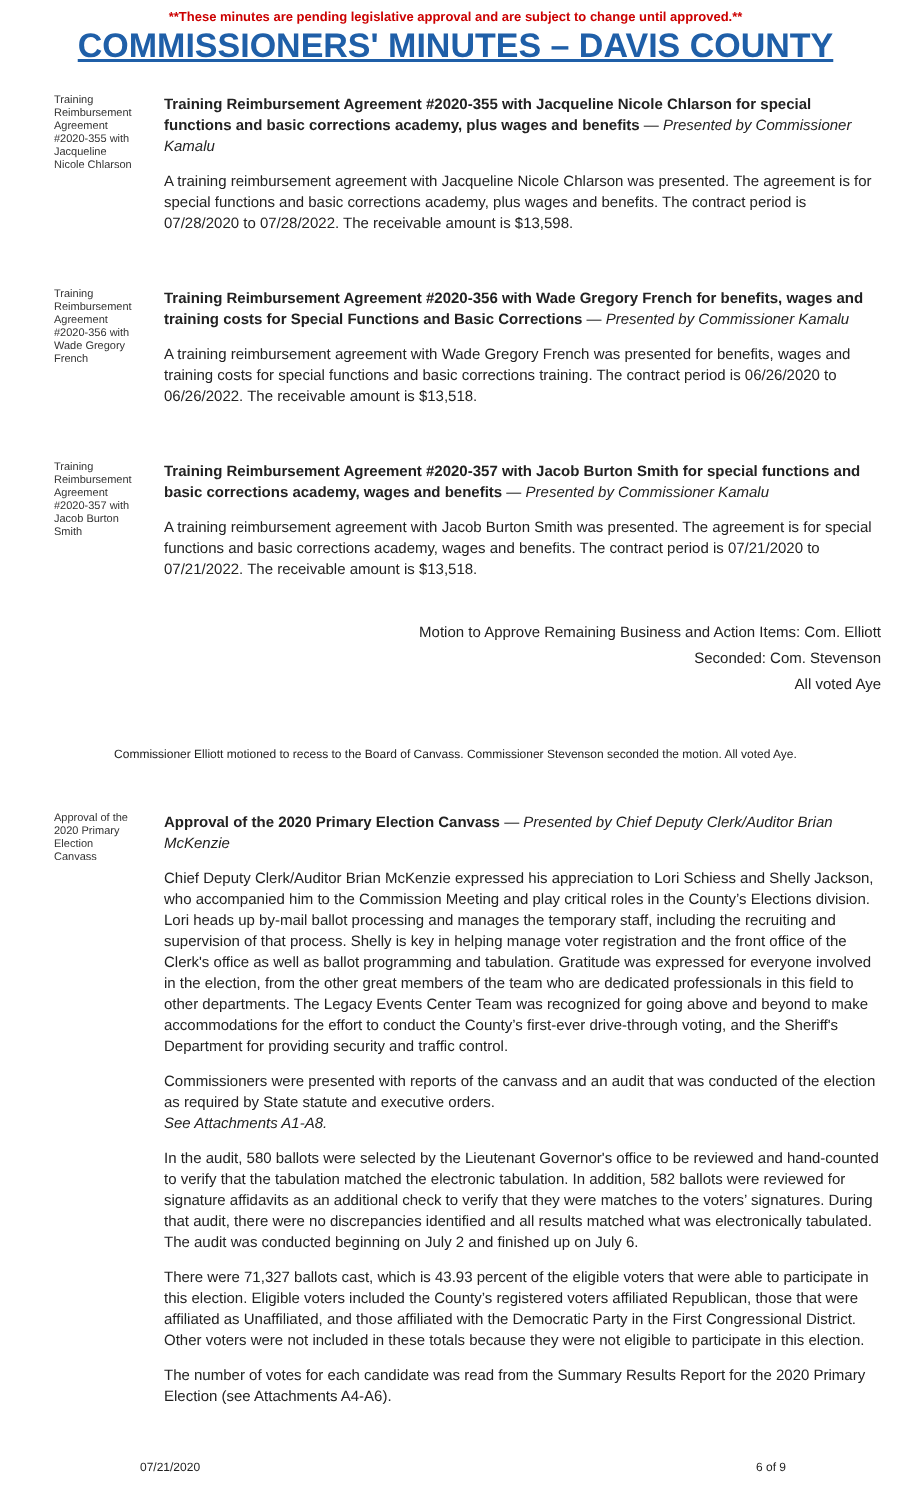**These minutes are pending legislative approval and are subject to change until approved.**
COMMISSIONERS' MINUTES – DAVIS COUNTY
Training Reimbursement Agreement #2020-355 with Jacqueline Nicole Chlarson
Training Reimbursement Agreement #2020-355 with Jacqueline Nicole Chlarson for special functions and basic corrections academy, plus wages and benefits — Presented by Commissioner Kamalu
A training reimbursement agreement with Jacqueline Nicole Chlarson was presented. The agreement is for special functions and basic corrections academy, plus wages and benefits. The contract period is 07/28/2020 to 07/28/2022. The receivable amount is $13,598.
Training Reimbursement Agreement #2020-356 with Wade Gregory French
Training Reimbursement Agreement #2020-356 with Wade Gregory French for benefits, wages and training costs for Special Functions and Basic Corrections — Presented by Commissioner Kamalu
A training reimbursement agreement with Wade Gregory French was presented for benefits, wages and training costs for special functions and basic corrections training. The contract period is 06/26/2020 to 06/26/2022. The receivable amount is $13,518.
Training Reimbursement Agreement #2020-357 with Jacob Burton Smith
Training Reimbursement Agreement #2020-357 with Jacob Burton Smith for special functions and basic corrections academy, wages and benefits — Presented by Commissioner Kamalu
A training reimbursement agreement with Jacob Burton Smith was presented. The agreement is for special functions and basic corrections academy, wages and benefits. The contract period is 07/21/2020 to 07/21/2022. The receivable amount is $13,518.
Motion to Approve Remaining Business and Action Items: Com. Elliott
Seconded: Com. Stevenson
All voted Aye
Commissioner Elliott motioned to recess to the Board of Canvass. Commissioner Stevenson seconded the motion. All voted Aye.
Approval of the 2020 Primary Election Canvass
Approval of the 2020 Primary Election Canvass — Presented by Chief Deputy Clerk/Auditor Brian McKenzie
Chief Deputy Clerk/Auditor Brian McKenzie expressed his appreciation to Lori Schiess and Shelly Jackson, who accompanied him to the Commission Meeting and play critical roles in the County’s Elections division. Lori heads up by-mail ballot processing and manages the temporary staff, including the recruiting and supervision of that process. Shelly is key in helping manage voter registration and the front office of the Clerk's office as well as ballot programming and tabulation. Gratitude was expressed for everyone involved in the election, from the other great members of the team who are dedicated professionals in this field to other departments. The Legacy Events Center Team was recognized for going above and beyond to make accommodations for the effort to conduct the County’s first-ever drive-through voting, and the Sheriff's Department for providing security and traffic control.
Commissioners were presented with reports of the canvass and an audit that was conducted of the election as required by State statute and executive orders.
See Attachments A1-A8.
In the audit, 580 ballots were selected by the Lieutenant Governor's office to be reviewed and hand-counted to verify that the tabulation matched the electronic tabulation. In addition, 582 ballots were reviewed for signature affidavits as an additional check to verify that they were matches to the voters’ signatures. During that audit, there were no discrepancies identified and all results matched what was electronically tabulated. The audit was conducted beginning on July 2 and finished up on July 6.
There were 71,327 ballots cast, which is 43.93 percent of the eligible voters that were able to participate in this election. Eligible voters included the County’s registered voters affiliated Republican, those that were affiliated as Unaffiliated, and those affiliated with the Democratic Party in the First Congressional District. Other voters were not included in these totals because they were not eligible to participate in this election.
The number of votes for each candidate was read from the Summary Results Report for the 2020 Primary Election (see Attachments A4-A6).
07/21/2020 6 of 9